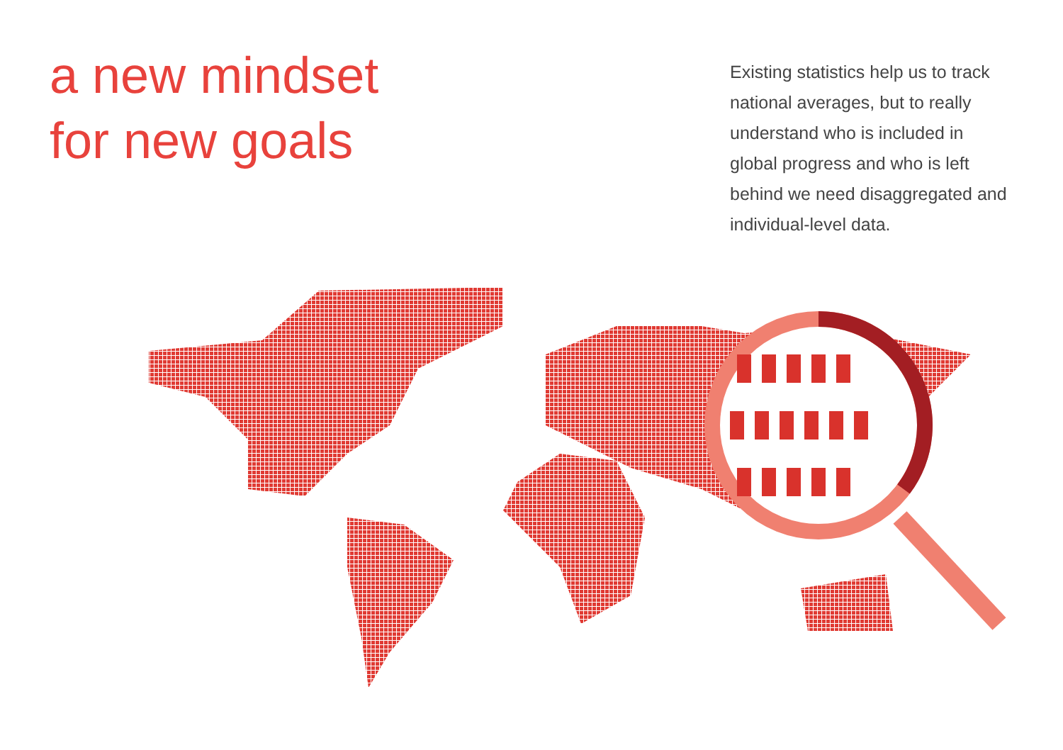a new mindset
for new goals
Existing statistics help us to track national averages, but to really understand who is included in global progress and who is left behind we need disaggregated and individual-level data.